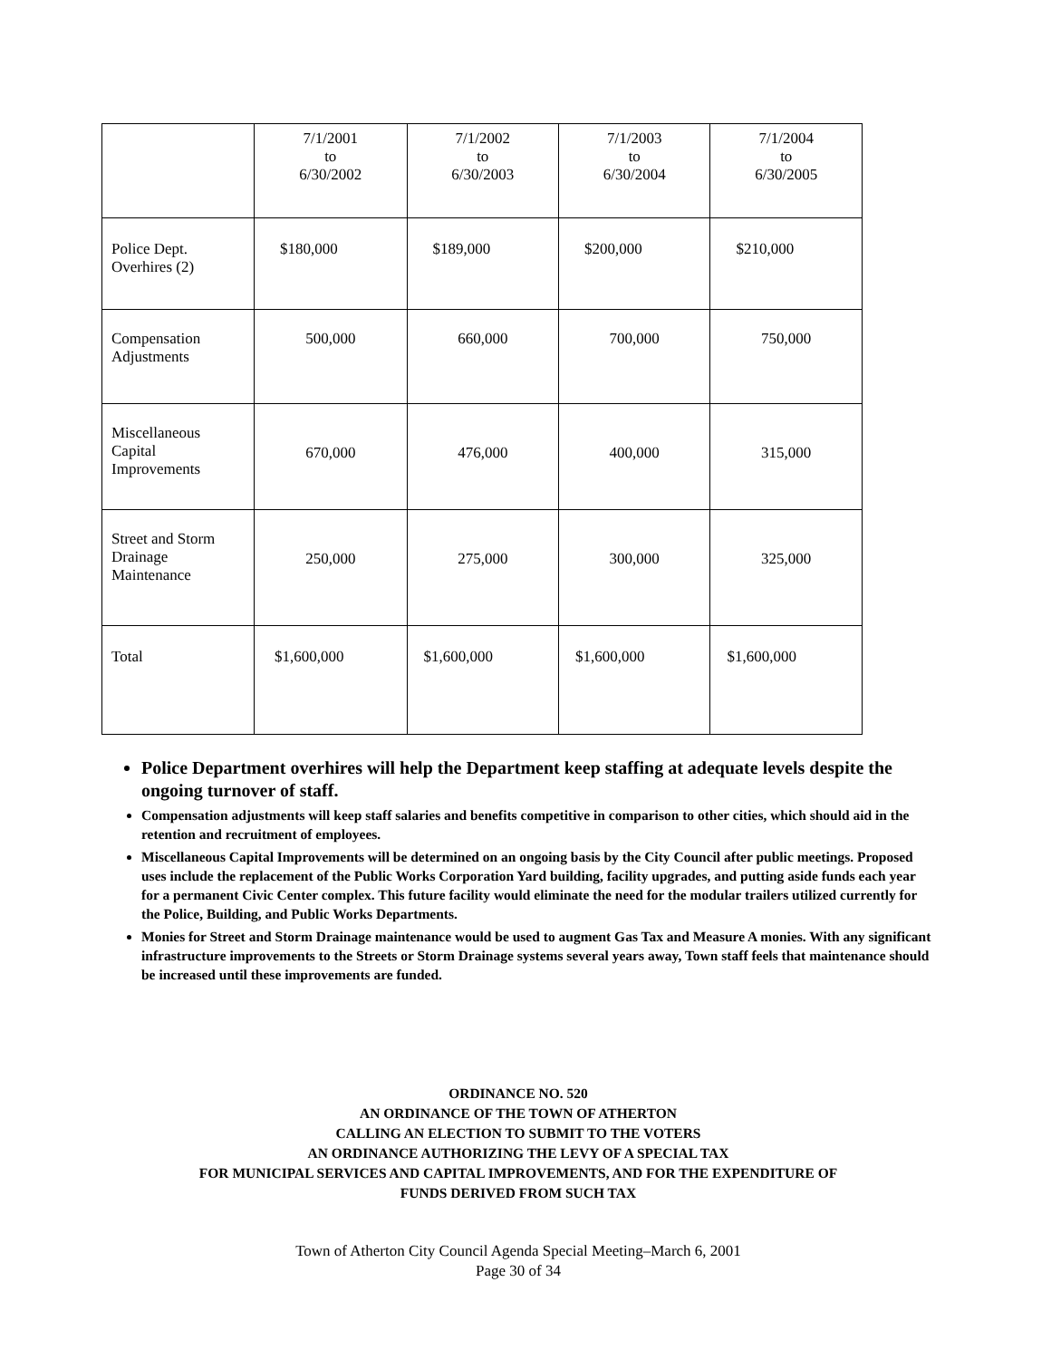| | 7/1/2001 to 6/30/2002 | 7/1/2002 to 6/30/2003 | 7/1/2003 to 6/30/2004 | 7/1/2004 to 6/30/2005 |
| Police Dept. Overhires (2) | $180,000 | $189,000 | $200,000 | $210,000 |
| Compensation Adjustments | 500,000 | 660,000 | 700,000 | 750,000 |
| Miscellaneous Capital Improvements | 670,000 | 476,000 | 400,000 | 315,000 |
| Street and Storm Drainage Maintenance | 250,000 | 275,000 | 300,000 | 325,000 |
| Total | $1,600,000 | $1,600,000 | $1,600,000 | $1,600,000 |
Police Department overhires will help the Department keep staffing at adequate levels despite the ongoing turnover of staff.
Compensation adjustments will keep staff salaries and benefits competitive in comparison to other cities, which should aid in the retention and recruitment of employees.
Miscellaneous Capital Improvements will be determined on an ongoing basis by the City Council after public meetings. Proposed uses include the replacement of the Public Works Corporation Yard building, facility upgrades, and putting aside funds each year for a permanent Civic Center complex. This future facility would eliminate the need for the modular trailers utilized currently for the Police, Building, and Public Works Departments.
Monies for Street and Storm Drainage maintenance would be used to augment Gas Tax and Measure A monies. With any significant infrastructure improvements to the Streets or Storm Drainage systems several years away, Town staff feels that maintenance should be increased until these improvements are funded.
ORDINANCE NO. 520
AN ORDINANCE OF THE TOWN OF ATHERTON
CALLING AN ELECTION TO SUBMIT TO THE VOTERS
AN ORDINANCE AUTHORIZING THE LEVY OF A SPECIAL TAX
FOR MUNICIPAL SERVICES AND CAPITAL IMPROVEMENTS, AND FOR THE EXPENDITURE OF
FUNDS DERIVED FROM SUCH TAX
Town of Atherton City Council Agenda Special Meeting–March 6, 2001
Page 30 of 34